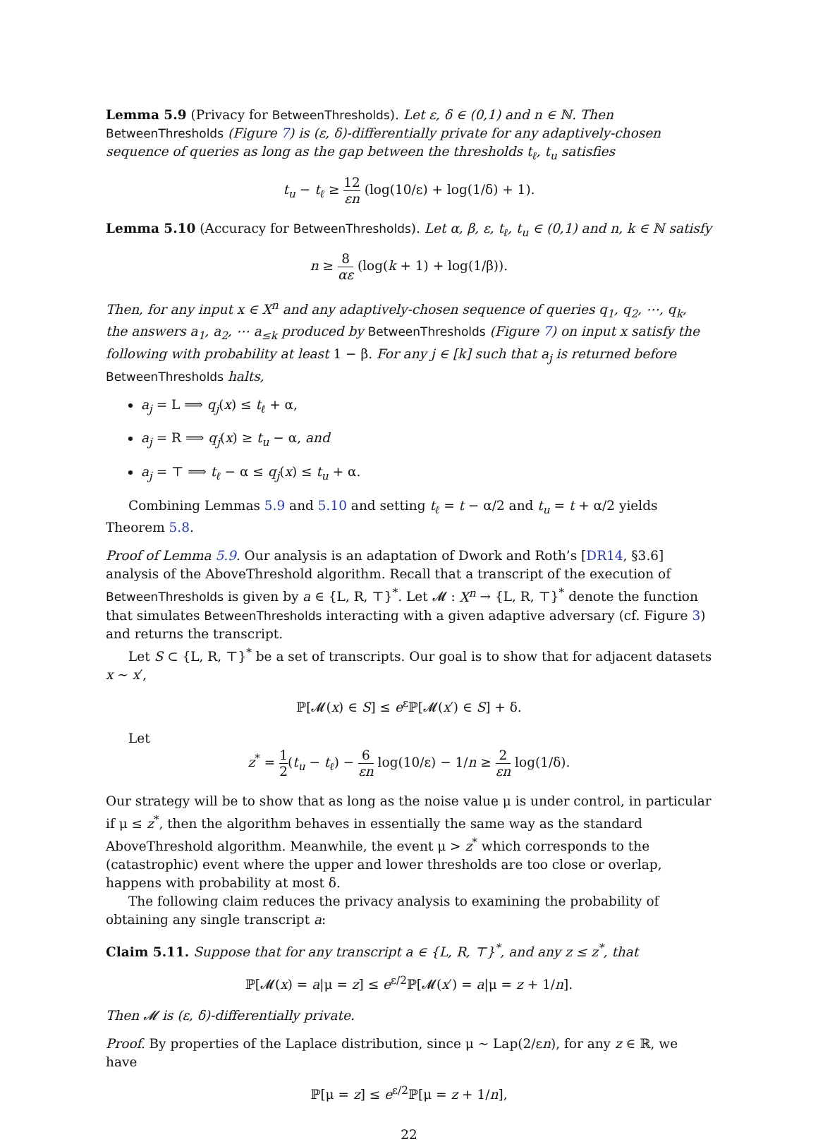Lemma 5.9 (Privacy for BetweenThresholds). Let ε, δ ∈ (0,1) and n ∈ ℕ. Then BetweenThresholds (Figure 7) is (ε, δ)-differentially private for any adaptively-chosen sequence of queries as long as the gap between the thresholds t<sub>ℓ</sub>, t<sub>u</sub> satisfies
t<sub>u</sub> − t<sub>ℓ</sub> ≥ 12 εn (log(10/ε) + log(1/δ) + 1).
Lemma 5.10 (Accuracy for BetweenThresholds). Let α, β, ε, t<sub>ℓ</sub>, t<sub>u</sub> ∈ (0,1) and n, k ∈ ℕ satisfy
n ≥ 8 αε (log(k + 1) + log(1/β)).
Then, for any input x ∈ X<sup>n</sup> and any adaptively-chosen sequence of queries q<sub>1</sub>, q<sub>2</sub>, ⋯, q<sub>k</sub>, the answers a<sub>1</sub>, a<sub>2</sub>, ⋯ a<sub>≤k</sub> produced by BetweenThresholds (Figure 7) on input x satisfy the following with probability at least 1 − β. For any j ∈ [k] such that a<sub>j</sub> is returned before BetweenThresholds halts,
a<sub>j</sub> = L ⟹ q<sub>j</sub>(x) ≤ t<sub>ℓ</sub> + α,
a<sub>j</sub> = R ⟹ q<sub>j</sub>(x) ≥ t<sub>u</sub> − α, and
a<sub>j</sub> = ⊤ ⟹ t<sub>ℓ</sub> − α ≤ q<sub>j</sub>(x) ≤ t<sub>u</sub> + α.
Combining Lemmas 5.9 and 5.10 and setting t<sub>ℓ</sub> = t − α/2 and t<sub>u</sub> = t + α/2 yields Theorem 5.8.
Proof of Lemma 5.9. Our analysis is an adaptation of Dwork and Roth’s [DR14, §3.6] analysis of the AboveThreshold algorithm. Recall that a transcript of the execution of BetweenThresholds is given by a ∈ {L, R, ⊤}<sup>*</sup>. Let 𝓜 : X<sup>n</sup> → {L, R, ⊤}<sup>*</sup> denote the function that simulates BetweenThresholds interacting with a given adaptive adversary (cf. Figure 3) and returns the transcript.
Let S ⊂ {L, R, ⊤}<sup>*</sup> be a set of transcripts. Our goal is to show that for adjacent datasets x ∼ x′,
ℙ[𝓜(x) ∈ S] ≤ e<sup>ε</sup>ℙ[𝓜(x′) ∈ S] + δ.
Let
z<sup>*</sup> = 1 2(t<sub>u</sub> − t<sub>ℓ</sub>) − 6 εn log(10/ε) − 1/n ≥ 2 εn log(1/δ).
Our strategy will be to show that as long as the noise value μ is under control, in particular if μ ≤ z<sup>*</sup>, then the algorithm behaves in essentially the same way as the standard AboveThreshold algorithm. Meanwhile, the event μ > z<sup>*</sup> which corresponds to the (catastrophic) event where the upper and lower thresholds are too close or overlap, happens with probability at most δ.
The following claim reduces the privacy analysis to examining the probability of obtaining any single transcript a:
Claim 5.11. Suppose that for any transcript a ∈ {L, R, ⊤}<sup>*</sup>, and any z ≤ z<sup>*</sup>, that
ℙ[𝓜(x) = a|μ = z] ≤ e<sup>ε/2</sup>ℙ[𝓜(x′) = a|μ = z + 1/n].
Then 𝓜 is (ε, δ)-differentially private.
Proof. By properties of the Laplace distribution, since μ ∼ Lap(2/εn), for any z ∈ ℝ, we have
ℙ[μ = z] ≤ e<sup>ε/2</sup>ℙ[μ = z + 1/n],
22